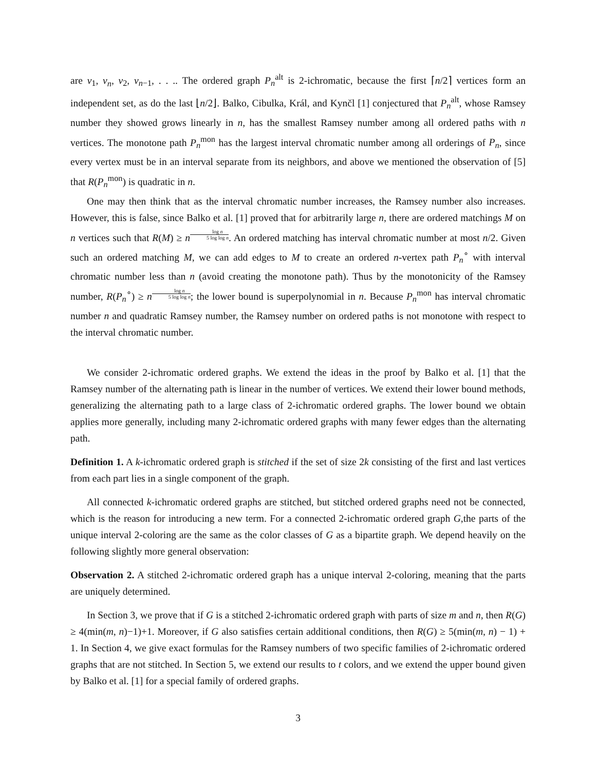are v<sub>1</sub>, v<sub>n</sub>, v<sub>2</sub>, v<sub>n−1</sub>, . . .. The ordered graph P<sub>n</sub><sup>alt</sup> is 2-ichromatic, because the first ⌈n/2⌉ vertices form an independent set, as do the last ⌊n/2⌋. Balko, Cibulka, Král, and Kynčl [1] conjectured that P<sub>n</sub><sup>alt</sup>, whose Ramsey number they showed grows linearly in n, has the smallest Ramsey number among all ordered paths with n vertices. The monotone path P<sub>n</sub><sup>mon</sup> has the largest interval chromatic number among all orderings of P<sub>n</sub>, since every vertex must be in an interval separate from its neighbors, and above we mentioned the observation of [5] that R(P<sub>n</sub><sup>mon</sup>) is quadratic in n.
One may then think that as the interval chromatic number increases, the Ramsey number also increases. However, this is false, since Balko et al. [1] proved that for arbitrarily large n, there are ordered matchings M on n vertices such that R(M) ≥ n<sup>log n 5 log log n</sup>. An ordered matching has interval chromatic number at most n/2. Given such an ordered matching M, we can add edges to M to create an ordered n-vertex path P<sub>n</sub><sup>∘</sup> with interval chromatic number less than n (avoid creating the monotone path). Thus by the monotonicity of the Ramsey number, R(P<sub>n</sub><sup>∘</sup>) ≥ n<sup>log n 5 log log n</sup>; the lower bound is superpolynomial in n. Because P<sub>n</sub><sup>mon</sup> has interval chromatic number n and quadratic Ramsey number, the Ramsey number on ordered paths is not monotone with respect to the interval chromatic number.
We consider 2-ichromatic ordered graphs. We extend the ideas in the proof by Balko et al. [1] that the Ramsey number of the alternating path is linear in the number of vertices. We extend their lower bound methods, generalizing the alternating path to a large class of 2-ichromatic ordered graphs. The lower bound we obtain applies more generally, including many 2-ichromatic ordered graphs with many fewer edges than the alternating path.
Definition 1. A k-ichromatic ordered graph is stitched if the set of size 2k consisting of the first and last vertices from each part lies in a single component of the graph.
All connected k-ichromatic ordered graphs are stitched, but stitched ordered graphs need not be connected, which is the reason for introducing a new term. For a connected 2-ichromatic ordered graph G,the parts of the unique interval 2-coloring are the same as the color classes of G as a bipartite graph. We depend heavily on the following slightly more general observation:
Observation 2. A stitched 2-ichromatic ordered graph has a unique interval 2-coloring, meaning that the parts are uniquely determined.
In Section 3, we prove that if G is a stitched 2-ichromatic ordered graph with parts of size m and n, then R(G) ≥ 4(min(m, n)−1)+1. Moreover, if G also satisfies certain additional conditions, then R(G) ≥ 5(min(m, n) − 1) + 1. In Section 4, we give exact formulas for the Ramsey numbers of two specific families of 2-ichromatic ordered graphs that are not stitched. In Section 5, we extend our results to t colors, and we extend the upper bound given by Balko et al. [1] for a special family of ordered graphs.
3